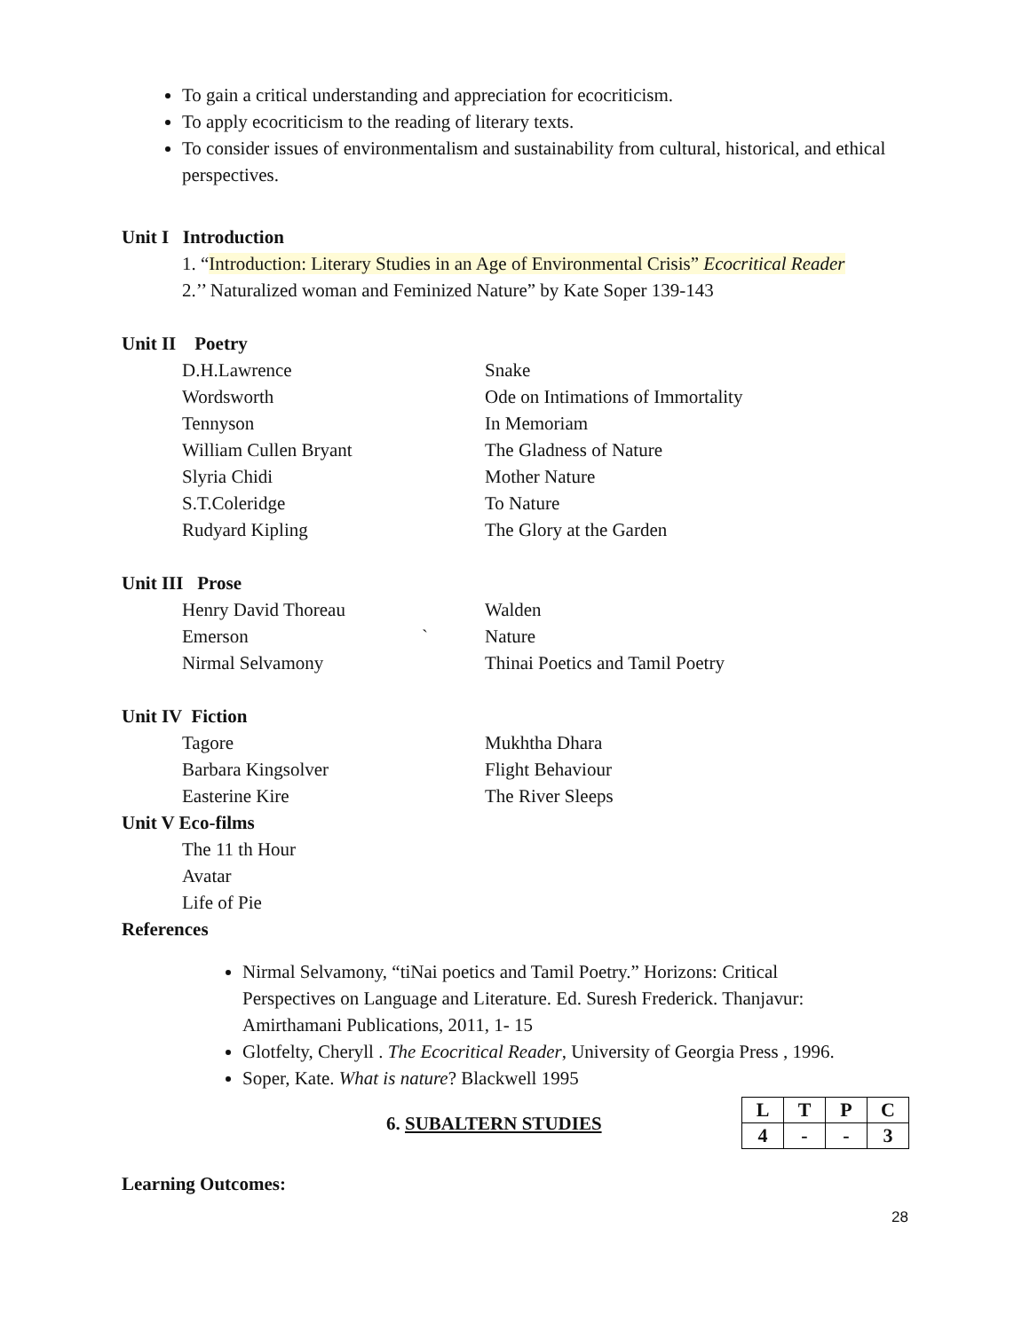To gain a critical understanding and appreciation for ecocriticism.
To apply ecocriticism to the reading of literary texts.
To consider issues of environmentalism and sustainability from cultural, historical, and ethical perspectives.
Unit I Introduction
1. “Introduction: Literary Studies in an Age of Environmental Crisis” Ecocritical Reader
2.’’ Naturalized woman and Feminized Nature” by Kate Soper 139-143
Unit II Poetry
D.H.Lawrence Snake
Wordsworth Ode on Intimations of Immortality
Tennyson In Memoriam
William Cullen Bryant The Gladness of Nature
Slyria Chidi Mother Nature
S.T.Coleridge To Nature
Rudyard Kipling The Glory at the Garden
Unit III Prose
Henry David Thoreau Walden
Emerson ` Nature
Nirmal Selvamony Thinai Poetics and Tamil Poetry
Unit IV Fiction
Tagore Mukhtha Dhara
Barbara Kingsolver Flight Behaviour
Easterine Kire The River Sleeps
Unit V Eco-films
The 11 th Hour
Avatar
Life of Pie
References
Nirmal Selvamony, “tiNai poetics and Tamil Poetry.” Horizons: Critical Perspectives on Language and Literature. Ed. Suresh Frederick. Thanjavur: Amirthamani Publications, 2011, 1- 15
Glotfelty, Cheryll . The Ecocritical Reader, University of Georgia Press , 1996.
Soper, Kate. What is nature? Blackwell 1995
6. SUBALTERN STUDIES
| L | T | P | C |
| 4 | - | - | 3 |
Learning Outcomes:
28